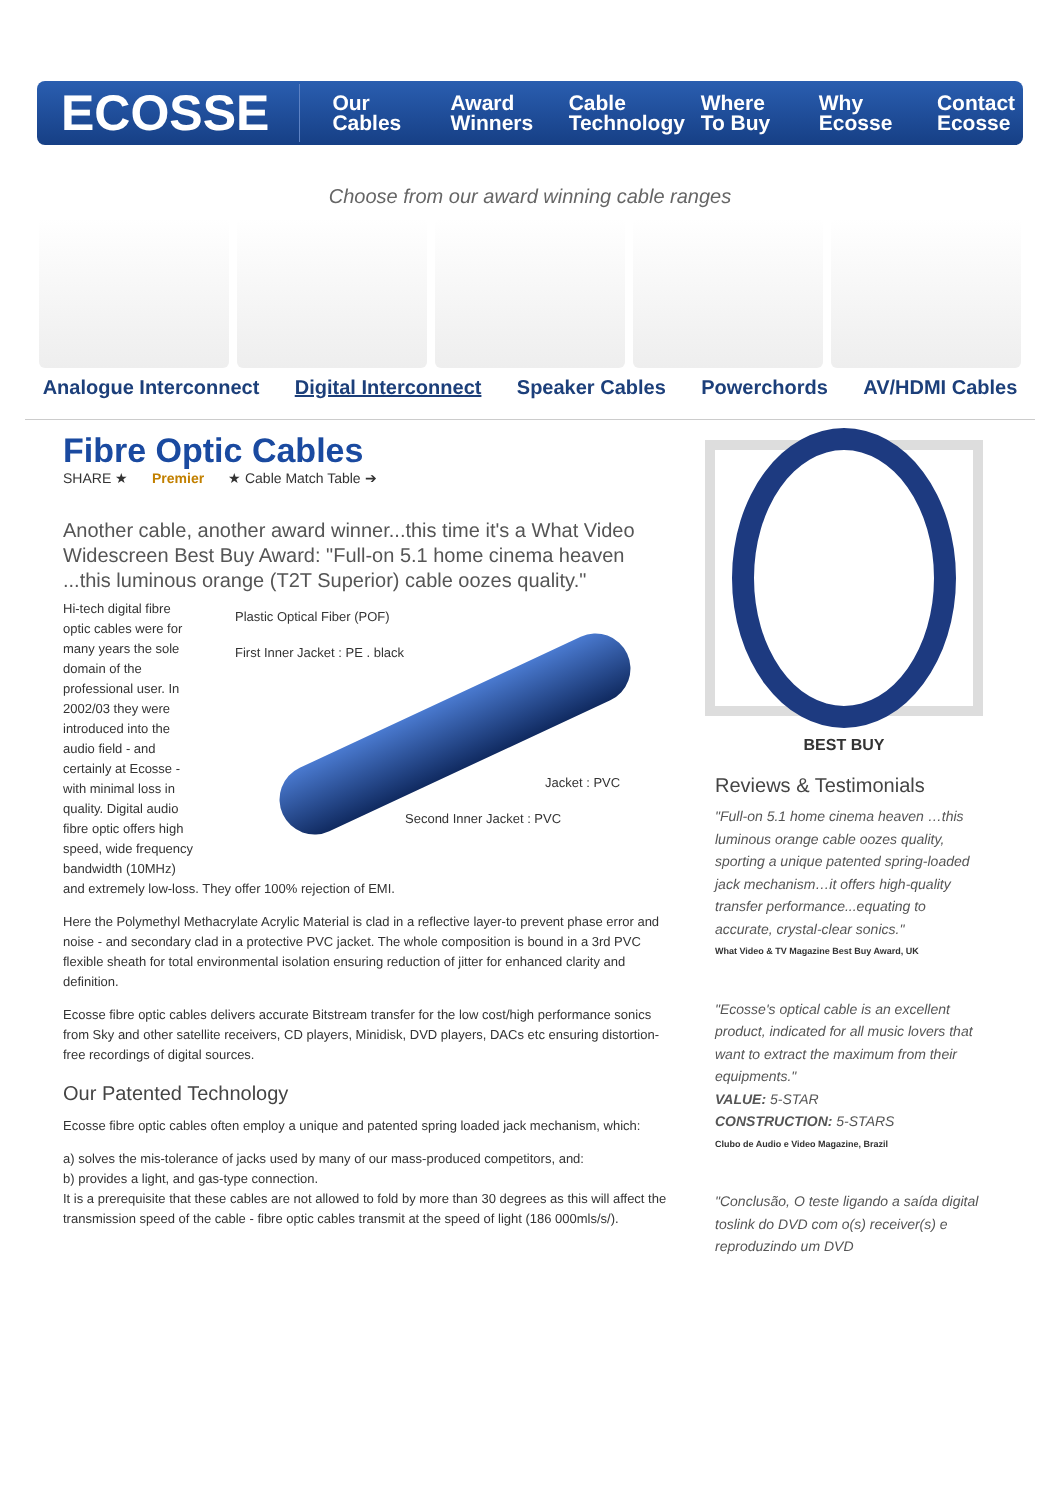ECOSSE
Our Cables Award Winners Cable Technology Where To Buy Why Ecosse Contact Ecosse
Choose from our award winning cable ranges
Analogue Interconnect Digital Interconnect Speaker Cables Powerchords AV/HDMI Cables
Fibre Optic Cables
SHARE ★ Premier ★ Cable Match Table ➔
Another cable, another award winner...this time it's a What Video Widescreen Best Buy Award: "Full-on 5.1 home cinema heaven ...this luminous orange (T2T Superior) cable oozes quality."
Plastic Optical Fiber (POF)
First Inner Jacket : PE . black
Jacket : PVC
Second Inner Jacket : PVC
Hi-tech digital fibre optic cables were for many years the sole domain of the professional user. In 2002/03 they were introduced into the audio field - and certainly at Ecosse - with minimal loss in quality. Digital audio fibre optic offers high speed, wide frequency bandwidth (10MHz) and extremely low-loss. They offer 100% rejection of EMI.
Here the Polymethyl Methacrylate Acrylic Material is clad in a reflective layer-to prevent phase error and noise - and secondary clad in a protective PVC jacket. The whole composition is bound in a 3rd PVC flexible sheath for total environmental isolation ensuring reduction of jitter for enhanced clarity and definition.
Ecosse fibre optic cables delivers accurate Bitstream transfer for the low cost/high performance sonics from Sky and other satellite receivers, CD players, Minidisk, DVD players, DACs etc ensuring distortion-free recordings of digital sources.
Our Patented Technology
Ecosse fibre optic cables often employ a unique and patented spring loaded jack mechanism, which:
a) solves the mis-tolerance of jacks used by many of our mass-produced competitors, and:
b) provides a light, and gas-type connection.
It is a prerequisite that these cables are not allowed to fold by more than 30 degrees as this will affect the transmission speed of the cable - fibre optic cables transmit at the speed of light (186 000mls/s/).
BEST BUY
Reviews & Testimonials
"Full-on 5.1 home cinema heaven …this luminous orange cable oozes quality, sporting a unique patented spring-loaded jack mechanism…it offers high-quality transfer performance...equating to accurate, crystal-clear sonics."
What Video & TV Magazine Best Buy Award, UK
"Ecosse's optical cable is an excellent product, indicated for all music lovers that want to extract the maximum from their equipments."
VALUE: 5-STAR
CONSTRUCTION: 5-STARS
Clubo de Audio e Video Magazine, Brazil
"Conclusão, O teste ligando a saída digital toslink do DVD com o(s) receiver(s) e reproduzindo um DVD